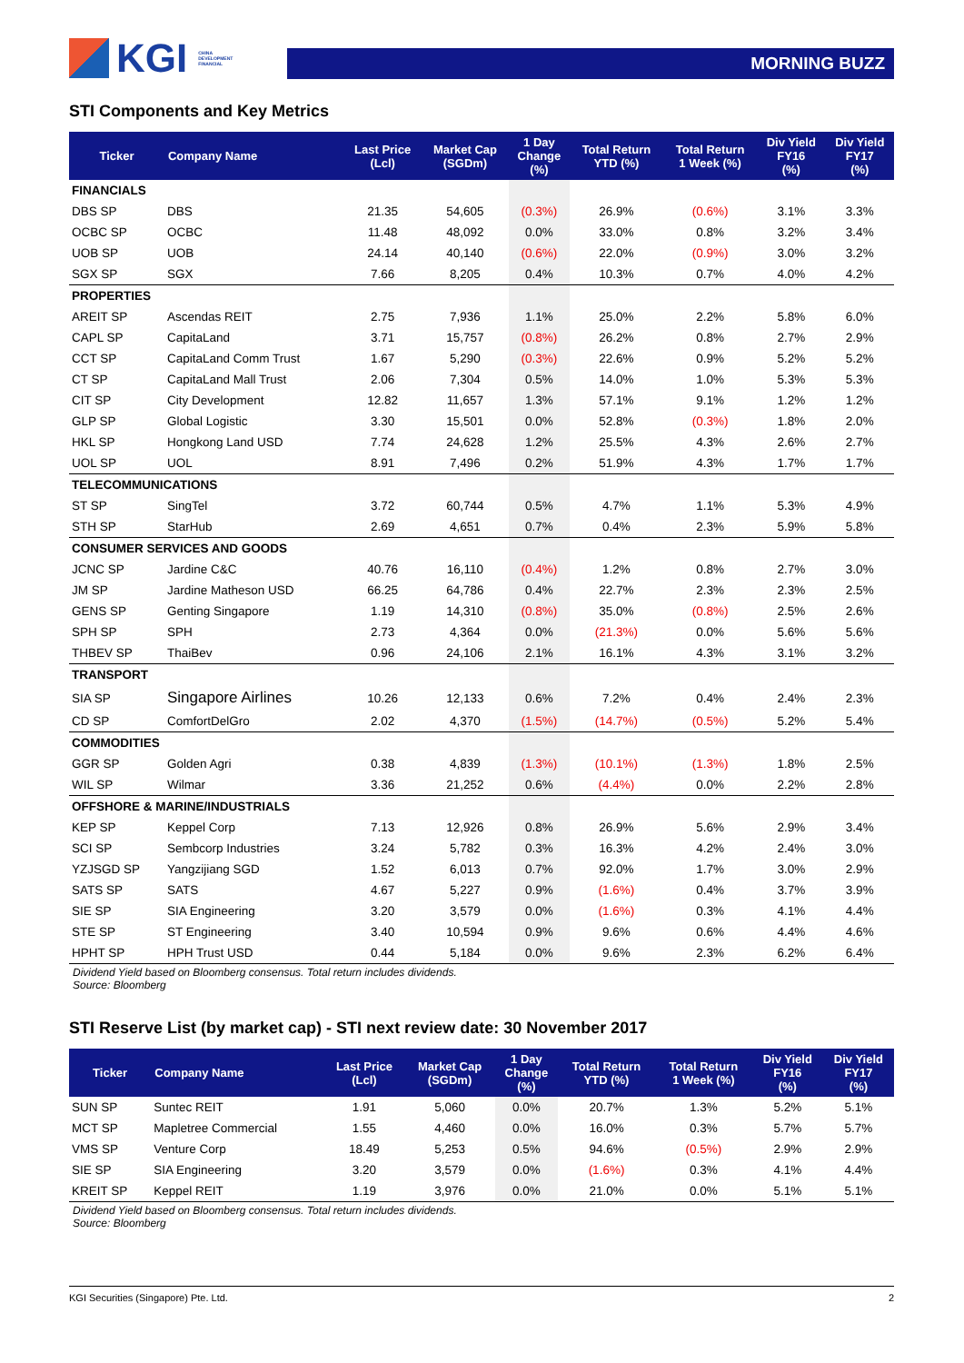KGI CHINA
DEVELOPMENT
FINANCIAL
MORNING BUZZ
STI Components and Key Metrics
| Ticker | Company Name | Last Price (Lcl) | Market Cap (SGDm) | 1 Day Change (%) | Total Return YTD (%) | Total Return 1 Week (%) | Div Yield FY16 (%) | Div Yield FY17 (%) |
| --- | --- | --- | --- | --- | --- | --- | --- | --- |
| FINANCIALS | | | | | | | | |
| DBS SP | DBS | 21.35 | 54,605 | (0.3%) | 26.9% | (0.6%) | 3.1% | 3.3% |
| OCBC SP | OCBC | 11.48 | 48,092 | 0.0% | 33.0% | 0.8% | 3.2% | 3.4% |
| UOB SP | UOB | 24.14 | 40,140 | (0.6%) | 22.0% | (0.9%) | 3.0% | 3.2% |
| SGX SP | SGX | 7.66 | 8,205 | 0.4% | 10.3% | 0.7% | 4.0% | 4.2% |
| PROPERTIES | | | | | | | | |
| AREIT SP | Ascendas REIT | 2.75 | 7,936 | 1.1% | 25.0% | 2.2% | 5.8% | 6.0% |
| CAPL SP | CapitaLand | 3.71 | 15,757 | (0.8%) | 26.2% | 0.8% | 2.7% | 2.9% |
| CCT SP | CapitaLand Comm Trust | 1.67 | 5,290 | (0.3%) | 22.6% | 0.9% | 5.2% | 5.2% |
| CT SP | CapitaLand Mall Trust | 2.06 | 7,304 | 0.5% | 14.0% | 1.0% | 5.3% | 5.3% |
| CIT SP | City Development | 12.82 | 11,657 | 1.3% | 57.1% | 9.1% | 1.2% | 1.2% |
| GLP SP | Global Logistic | 3.30 | 15,501 | 0.0% | 52.8% | (0.3%) | 1.8% | 2.0% |
| HKL SP | Hongkong Land USD | 7.74 | 24,628 | 1.2% | 25.5% | 4.3% | 2.6% | 2.7% |
| UOL SP | UOL | 8.91 | 7,496 | 0.2% | 51.9% | 4.3% | 1.7% | 1.7% |
| TELECOMMUNICATIONS | | | | | | | | |
| ST SP | SingTel | 3.72 | 60,744 | 0.5% | 4.7% | 1.1% | 5.3% | 4.9% |
| STH SP | StarHub | 2.69 | 4,651 | 0.7% | 0.4% | 2.3% | 5.9% | 5.8% |
| CONSUMER SERVICES AND GOODS | | | | | | | | |
| JCNC SP | Jardine C&C | 40.76 | 16,110 | (0.4%) | 1.2% | 0.8% | 2.7% | 3.0% |
| JM SP | Jardine Matheson USD | 66.25 | 64,786 | 0.4% | 22.7% | 2.3% | 2.3% | 2.5% |
| GENS SP | Genting Singapore | 1.19 | 14,310 | (0.8%) | 35.0% | (0.8%) | 2.5% | 2.6% |
| SPH SP | SPH | 2.73 | 4,364 | 0.0% | (21.3%) | 0.0% | 5.6% | 5.6% |
| THBEV SP | ThaiBev | 0.96 | 24,106 | 2.1% | 16.1% | 4.3% | 3.1% | 3.2% |
| TRANSPORT | | | | | | | | |
| SIA SP | Singapore Airlines | 10.26 | 12,133 | 0.6% | 7.2% | 0.4% | 2.4% | 2.3% |
| CD SP | ComfortDelGro | 2.02 | 4,370 | (1.5%) | (14.7%) | (0.5%) | 5.2% | 5.4% |
| COMMODITIES | | | | | | | | |
| GGR SP | Golden Agri | 0.38 | 4,839 | (1.3%) | (10.1%) | (1.3%) | 1.8% | 2.5% |
| WIL SP | Wilmar | 3.36 | 21,252 | 0.6% | (4.4%) | 0.0% | 2.2% | 2.8% |
| OFFSHORE & MARINE/INDUSTRIALS | | | | | | | | |
| KEP SP | Keppel Corp | 7.13 | 12,926 | 0.8% | 26.9% | 5.6% | 2.9% | 3.4% |
| SCI SP | Sembcorp Industries | 3.24 | 5,782 | 0.3% | 16.3% | 4.2% | 2.4% | 3.0% |
| YZJSGD SP | Yangzijiang SGD | 1.52 | 6,013 | 0.7% | 92.0% | 1.7% | 3.0% | 2.9% |
| SATS SP | SATS | 4.67 | 5,227 | 0.9% | (1.6%) | 0.4% | 3.7% | 3.9% |
| SIE SP | SIA Engineering | 3.20 | 3,579 | 0.0% | (1.6%) | 0.3% | 4.1% | 4.4% |
| STE SP | ST Engineering | 3.40 | 10,594 | 0.9% | 9.6% | 0.6% | 4.4% | 4.6% |
| HPHT SP | HPH Trust USD | 0.44 | 5,184 | 0.0% | 9.6% | 2.3% | 6.2% | 6.4% |
Dividend Yield based on Bloomberg consensus. Total return includes dividends.
Source: Bloomberg
STI Reserve List (by market cap) - STI next review date: 30 November 2017
| Ticker | Company Name | Last Price (Lcl) | Market Cap (SGDm) | 1 Day Change (%) | Total Return YTD (%) | Total Return 1 Week (%) | Div Yield FY16 (%) | Div Yield FY17 (%) |
| --- | --- | --- | --- | --- | --- | --- | --- | --- |
| SUN SP | Suntec REIT | 1.91 | 5,060 | 0.0% | 20.7% | 1.3% | 5.2% | 5.1% |
| MCT SP | Mapletree Commercial | 1.55 | 4,460 | 0.0% | 16.0% | 0.3% | 5.7% | 5.7% |
| VMS SP | Venture Corp | 18.49 | 5,253 | 0.5% | 94.6% | (0.5%) | 2.9% | 2.9% |
| SIE SP | SIA Engineering | 3.20 | 3,579 | 0.0% | (1.6%) | 0.3% | 4.1% | 4.4% |
| KREIT SP | Keppel REIT | 1.19 | 3,976 | 0.0% | 21.0% | 0.0% | 5.1% | 5.1% |
Dividend Yield based on Bloomberg consensus. Total return includes dividends.
Source: Bloomberg
KGI Securities (Singapore) Pte. Ltd. 2